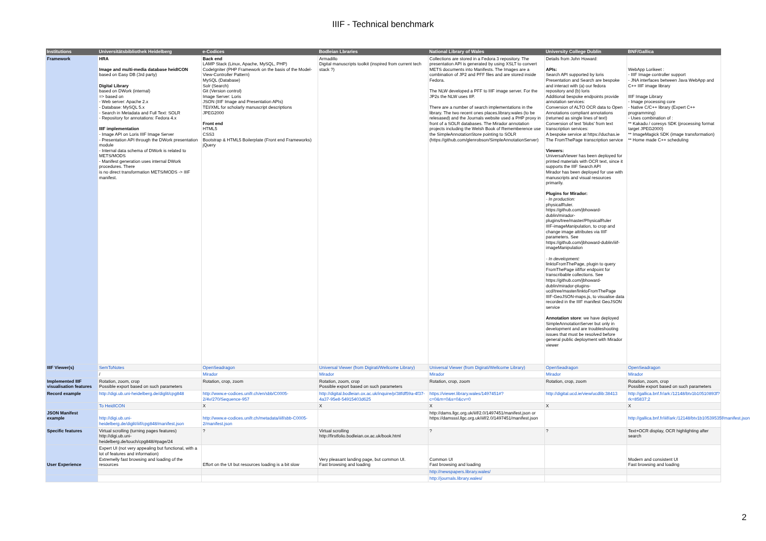IIIF - Technical benchmark
| Institutions | Universitätsbibliothek Heidelberg | e-Codices | Bodleian Lbraries | National Library of Wales | University College Dublin | BNF/Gallica |
| --- | --- | --- | --- | --- | --- | --- |
| Framework | HRA Image and multi-media database heidICON based on Easy DB (3rd party) Digital Library based on DWork (internal) => based on - Web server: Apache 2.x - Database: MySQL 5.x - Search in Metadata and Full Text: SOLR - Repository for annotations: Fedora 4.x IIIF implementation - Image API on Loris IIIF Image Server - Presentation API through the DWork presentation module - Internal data schema of DWork is related to METS/MODS - Manifest generation uses internal DWork procedures. There is no direct transformation METS/MODS -> IIIF manifest. | Back end LAMP Stack (Linux, Apache, MySQL, PHP) CodeIgniter (PHP Framework on the basis of the Model-View-Controller Pattern) MySQL (Database) Solr (Search) Git (Version control) Image Server: Loris JSON (IIIF Image and Presentation APIs) TEI/XML for scholarly manuscript descriptions JPEG2000 Front end HTML5 CSS3 Bootstrap & HTML5 Boilerplate (Front end Frameworks) jQuery | Armadillo Digital manuscripts toolkit (inspired from current tech stack ?) | Collections are stored in a Fedora 3 repository. The presentation API is generated by using XSLT to convert METS documents into Manifests. The Images are a combination of JP2 and PFF files and are stored inside Fedora. The NLW developed a PFF to IIIF image server. For the JP2s the NLW uses IIP. There are a number of search implementations in the library. The two recent ones places.library.wales (to be relesased) and the Journals website used a PHP proxy in front of a SOLR databases. The Mirador annotation projects including the Welsh Book of Rememberence use the SimpleAnnotationStore pointing to SOLR (https://github.com/glenrobson/SimpleAnnotationServer) | Details from John Howard: APIs: Search API supported by loris Presentation and Search are bespoke and interact with (a) our fedora repository and (b) loris Additional bespoke endpoints provide annotation services: Conversion of ALTO OCR data to Open Annotations compliant annotations (returned as single lines of text) Conversion of text 'blobs' from text transcription services: A bespoke service at https://duchas.ie The FromThePage transcription service Viewers: UniversalViewer has been deployed for printed materials with OCR text, since it supports the IIIF Search API Mirador has been deployed for use with manuscripts and visual resources primarily. Plugins for Mirador: - In production: physicalRuler. https://github.com/jbhoward-dublin/mirador-plugins/tree/master/PhysicalRuler IIIF-imageManipulation, to crop and change image attributes via IIIF parameters. See https://github.com/jbhoward-dublin/iiif-imageManipulation - In development: linktoFromThePage, plugin to query FromThePage iiif/for endpoint for transcribable collections. See https://github.com/jbhoward-dublin/mirador-plugins-ucd/tree/master/linktoFromThePage IIIF-GeoJSON-maps.js, to visualise data recorded in the IIIF manifest GeoJSON service Annotation store : we have deployed SimpleAnnotationServer but only in development and are troubleshooting issues that must be resolved before general public deployment with Mirador viewer | WebApp Lorikeet : - IIIF Image controller support - JNA interfaces between Java WebApp and C++ IIIF image library IIIF Image Library - Image processing core - Native C/C++ library (Expert C++ programming) - Uses combination of : ** Kakadu / coresys SDK (processing format target JPEG2000) ** ImageMagick SDK (image transformation) ** Home made C++ scheduling |
| IIIF Viewer(s) | SemToNotes | OpenSeadragon | Universal Viewer (from Digirati/Wellcome Library) | Universal Viewer (from Digirati/Wellcome Library) | OpenSeadragon | OpenSeadragon |
| | / | Mirador | Mirador | Mirador | Mirador | Mirador |
| Implemented IIIF visualisation features | Rotation, zoom, crop Possible export based on such parameters | Rotation, crop, zoom | Rotation, zoom, crop Possible export based on such parameters | Rotation, crop, zoom | Rotation, crop, zoom | Rotation, zoom, crop Possible export based on such parameters |
| Record example | http://digi.ub.uni-heidelberg.de/diglit/cpg848 | http://www.e-codices.unifr.ch/en/sbb/C0005-2/4v/270/Sequence-957 | http://digital.bodleian.ox.ac.uk/inquire/p/38fdf59a-4f37-4a37-95e8-54915403d625 | https://viewer.library.wales/1497451#?c=0&m=0&s=0&cv=0 | http://digital.ucd.ie/view/ucdlib:38413 | http://gallica.bnf.fr/ark:/12148/btv1b10510893f?rk=85837;2 |
| | To HeidICON | X | X | X | X | X |
| JSON Manifest example | http://digi.ub.uni-heidelberg.de/diglit/iiif/cpg848/manifest.json | http://www.e-codices.unifr.ch/metadata/iiif/sbb-C0005-2/manifest.json | | http://dams.llgc.org.uk/iiif/2.0/1497451/manifest.json or https://damsssl.llgc.org.uk/iiif/2.0/1497451/manifest.json | | http://gallica.bnf.fr/iiif/ark:/12148/btv1b10539535f/manifest.json |
| Specific features | Virtual scrolling (turning pages features) http://digi.ub.uni-heidelberg.de/touch/cpg848/#page/24 | ? | Virtual scrolling http://firstfolio.bodleian.ox.ac.uk/book.html | ? | ? | Text+OCR display, OCR highlighting after search |
| User Experience | Expert UI (not very appealing but functional, with a lot of features and information) Extremelly fast browsing and loading of the resources | Effort on the UI but resources loading is a bit slow | Very pleasant landing page, but common UI. Fast browsing and loading | Common UI Fast browsing and loading | | Modern and consistent UI Fast browsing and loading |
| | | | | http://newspapers.library.wales/ | | |
| | | | | http://journals.library.wales/ | | |
2